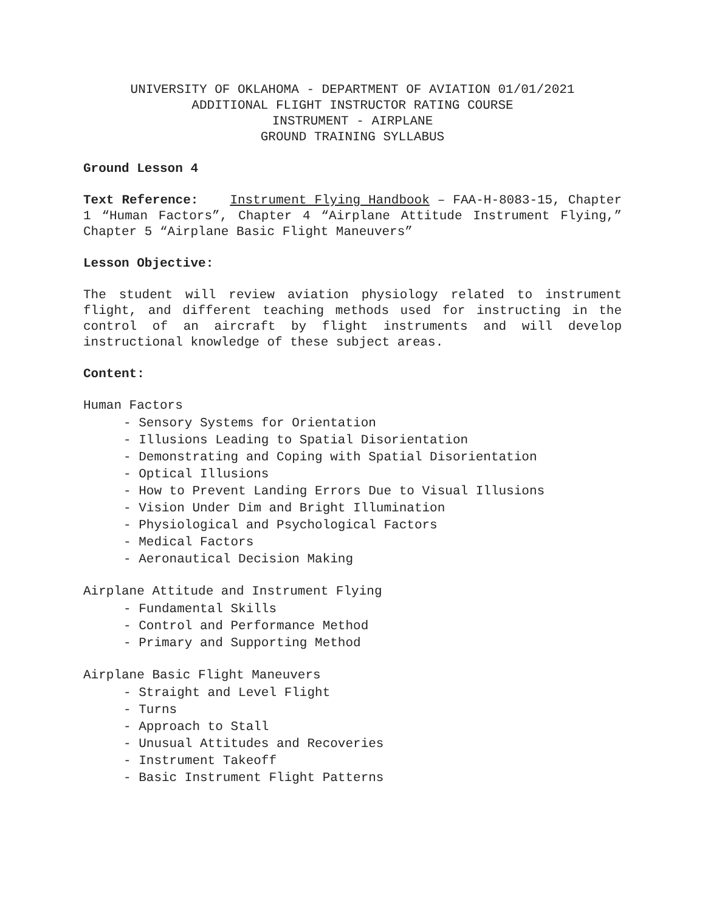UNIVERSITY OF OKLAHOMA - DEPARTMENT OF AVIATION 01/01/2021
ADDITIONAL FLIGHT INSTRUCTOR RATING COURSE
INSTRUMENT - AIRPLANE
GROUND TRAINING SYLLABUS
Ground Lesson 4
Text Reference: Instrument Flying Handbook – FAA-H-8083-15, Chapter 1 “Human Factors”, Chapter 4 “Airplane Attitude Instrument Flying,” Chapter 5 “Airplane Basic Flight Maneuvers”
Lesson Objective:
The student will review aviation physiology related to instrument flight, and different teaching methods used for instructing in the control of an aircraft by flight instruments and will develop instructional knowledge of these subject areas.
Content:
Human Factors
- Sensory Systems for Orientation
- Illusions Leading to Spatial Disorientation
- Demonstrating and Coping with Spatial Disorientation
- Optical Illusions
- How to Prevent Landing Errors Due to Visual Illusions
- Vision Under Dim and Bright Illumination
- Physiological and Psychological Factors
- Medical Factors
- Aeronautical Decision Making
Airplane Attitude and Instrument Flying
- Fundamental Skills
- Control and Performance Method
- Primary and Supporting Method
Airplane Basic Flight Maneuvers
- Straight and Level Flight
- Turns
- Approach to Stall
- Unusual Attitudes and Recoveries
- Instrument Takeoff
- Basic Instrument Flight Patterns